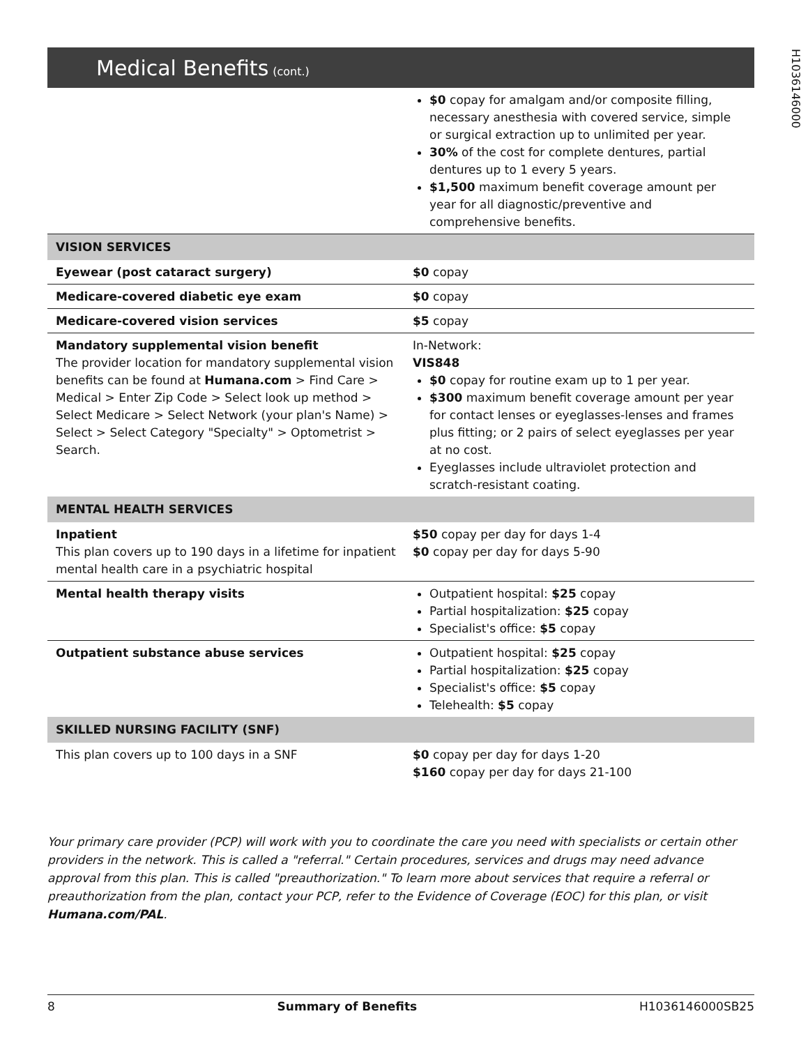H1036146000
Medical Benefits (cont.)
| | $0 copay for amalgam and/or composite filling, necessary anesthesia with covered service, simple or surgical extraction up to unlimited per year. 30% of the cost for complete dentures, partial dentures up to 1 every 5 years. $1,500 maximum benefit coverage amount per year for all diagnostic/preventive and comprehensive benefits. |
| VISION SERVICES | |
| Eyewear (post cataract surgery) | $0 copay |
| Medicare-covered diabetic eye exam | $0 copay |
| Medicare-covered vision services | $5 copay |
| Mandatory supplemental vision benefit The provider location for mandatory supplemental vision benefits can be found at Humana.com > Find Care > Medical > Enter Zip Code > Select look up method > Select Medicare > Select Network (your plan's Name) > Select > Select Category "Specialty" > Optometrist > Search. | In-Network: VIS848 $0 copay for routine exam up to 1 per year. $300 maximum benefit coverage amount per year for contact lenses or eyeglasses-lenses and frames plus fitting; or 2 pairs of select eyeglasses per year at no cost. Eyeglasses include ultraviolet protection and scratch-resistant coating. |
| MENTAL HEALTH SERVICES | |
| Inpatient This plan covers up to 190 days in a lifetime for inpatient mental health care in a psychiatric hospital | $50 copay per day for days 1-4 $0 copay per day for days 5-90 |
| Mental health therapy visits | Outpatient hospital: $25 copay Partial hospitalization: $25 copay Specialist's office: $5 copay |
| Outpatient substance abuse services | Outpatient hospital: $25 copay Partial hospitalization: $25 copay Specialist's office: $5 copay Telehealth: $5 copay |
| SKILLED NURSING FACILITY (SNF) | |
| This plan covers up to 100 days in a SNF | $0 copay per day for days 1-20 $160 copay per day for days 21-100 |
Your primary care provider (PCP) will work with you to coordinate the care you need with specialists or certain other providers in the network. This is called a "referral." Certain procedures, services and drugs may need advance approval from this plan. This is called "preauthorization." To learn more about services that require a referral or preauthorization from the plan, contact your PCP, refer to the Evidence of Coverage (EOC) for this plan, or visit Humana.com/PAL.
8 Summary of Benefits H1036146000SB25